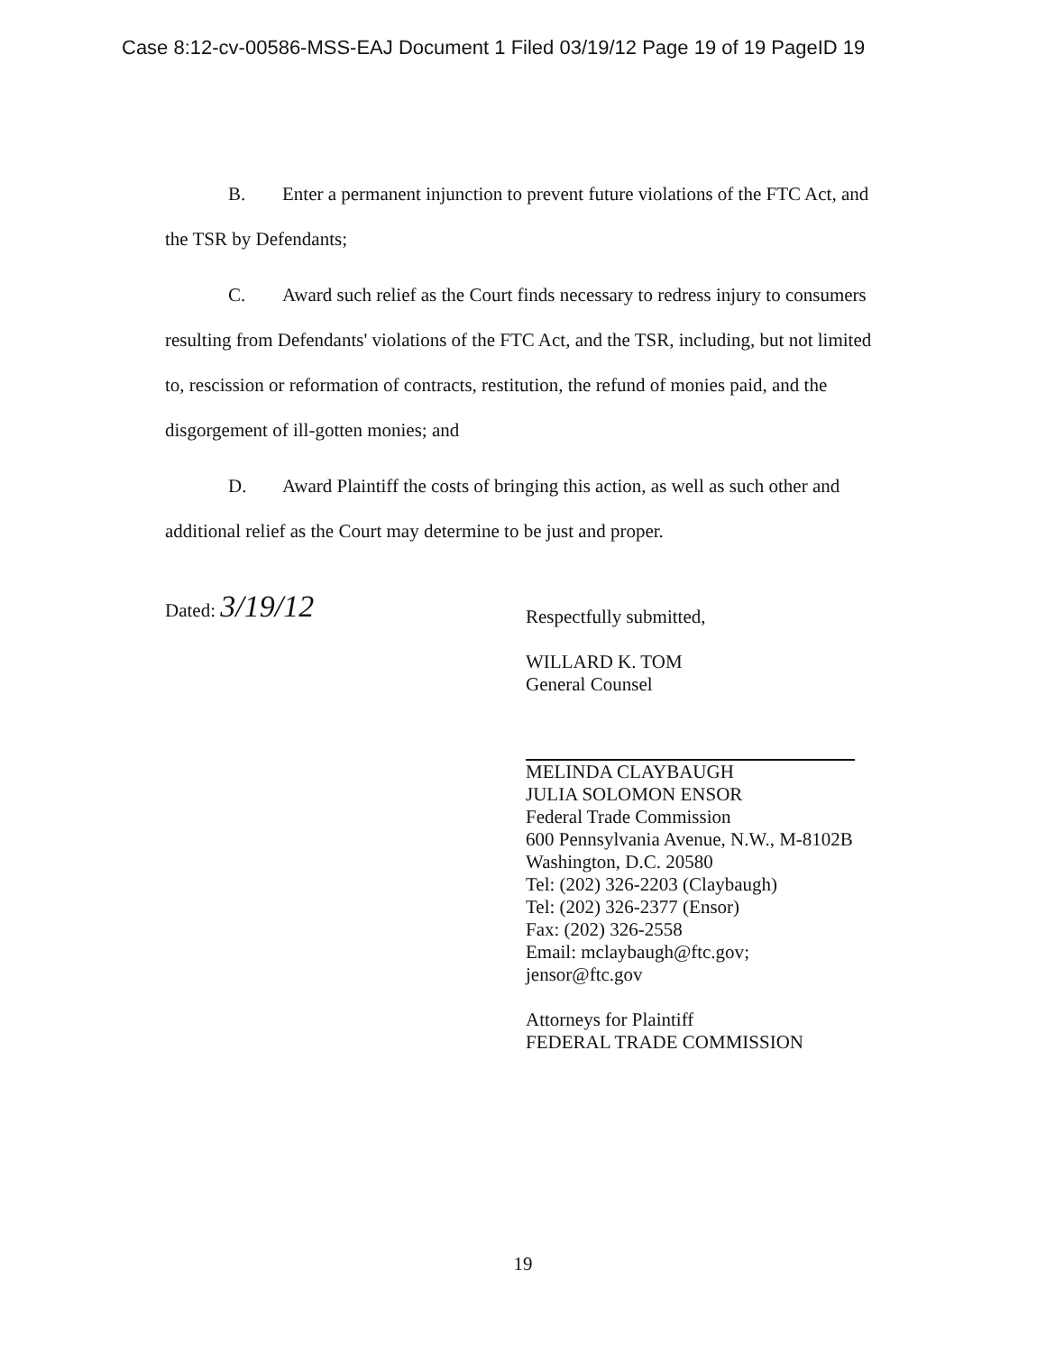Case 8:12-cv-00586-MSS-EAJ Document 1 Filed 03/19/12 Page 19 of 19 PageID 19
B. Enter a permanent injunction to prevent future violations of the FTC Act, and the TSR by Defendants;
C. Award such relief as the Court finds necessary to redress injury to consumers resulting from Defendants' violations of the FTC Act, and the TSR, including, but not limited to, rescission or reformation of contracts, restitution, the refund of monies paid, and the disgorgement of ill-gotten monies; and
D. Award Plaintiff the costs of bringing this action, as well as such other and additional relief as the Court may determine to be just and proper.
Dated: 3/19/12
Respectfully submitted,
WILLARD K. TOM
General Counsel
MELINDA CLAYBAUGH
JULIA SOLOMON ENSOR
Federal Trade Commission
600 Pennsylvania Avenue, N.W., M-8102B
Washington, D.C. 20580
Tel: (202) 326-2203 (Claybaugh)
Tel: (202) 326-2377 (Ensor)
Fax: (202) 326-2558
Email: mclaybaugh@ftc.gov;
jensor@ftc.gov
Attorneys for Plaintiff
FEDERAL TRADE COMMISSION
19